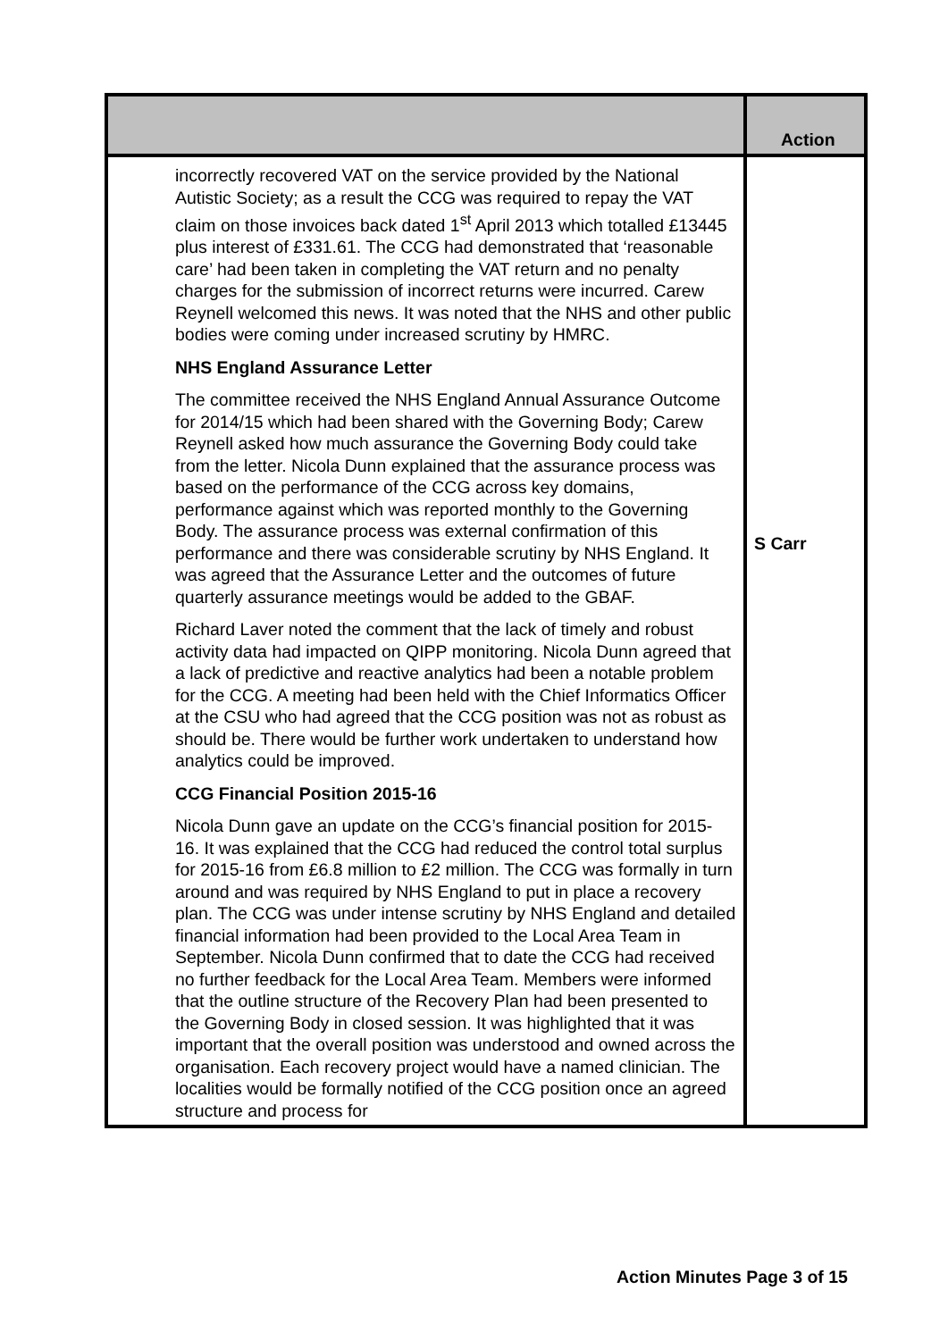| | Action |
| --- | --- |
| incorrectly recovered VAT on the service provided by the National Autistic Society; as a result the CCG was required to repay the VAT claim on those invoices back dated 1<sup>st</sup> April 2013 which totalled £13445 plus interest of £331.61. The CCG had demonstrated that ‘reasonable care’ had been taken in completing the VAT return and no penalty charges for the submission of incorrect returns were incurred. Carew Reynell welcomed this news. It was noted that the NHS and other public bodies were coming under increased scrutiny by HMRC. NHS England Assurance Letter The committee received the NHS England Annual Assurance Outcome for 2014/15 which had been shared with the Governing Body; Carew Reynell asked how much assurance the Governing Body could take from the letter. Nicola Dunn explained that the assurance process was based on the performance of the CCG across key domains, performance against which was reported monthly to the Governing Body. The assurance process was external confirmation of this performance and there was considerable scrutiny by NHS England. It was agreed that the Assurance Letter and the outcomes of future quarterly assurance meetings would be added to the GBAF. Richard Laver noted the comment that the lack of timely and robust activity data had impacted on QIPP monitoring. Nicola Dunn agreed that a lack of predictive and reactive analytics had been a notable problem for the CCG. A meeting had been held with the Chief Informatics Officer at the CSU who had agreed that the CCG position was not as robust as should be. There would be further work undertaken to understand how analytics could be improved. CCG Financial Position 2015-16 Nicola Dunn gave an update on the CCG’s financial position for 2015-16. It was explained that the CCG had reduced the control total surplus for 2015-16 from £6.8 million to £2 million. The CCG was formally in turn around and was required by NHS England to put in place a recovery plan. The CCG was under intense scrutiny by NHS England and detailed financial information had been provided to the Local Area Team in September. Nicola Dunn confirmed that to date the CCG had received no further feedback for the Local Area Team. Members were informed that the outline structure of the Recovery Plan had been presented to the Governing Body in closed session. It was highlighted that it was important that the overall position was understood and owned across the organisation. Each recovery project would have a named clinician. The localities would be formally notified of the CCG position once an agreed structure and process for | S Carr |
Action Minutes Page 3 of 15